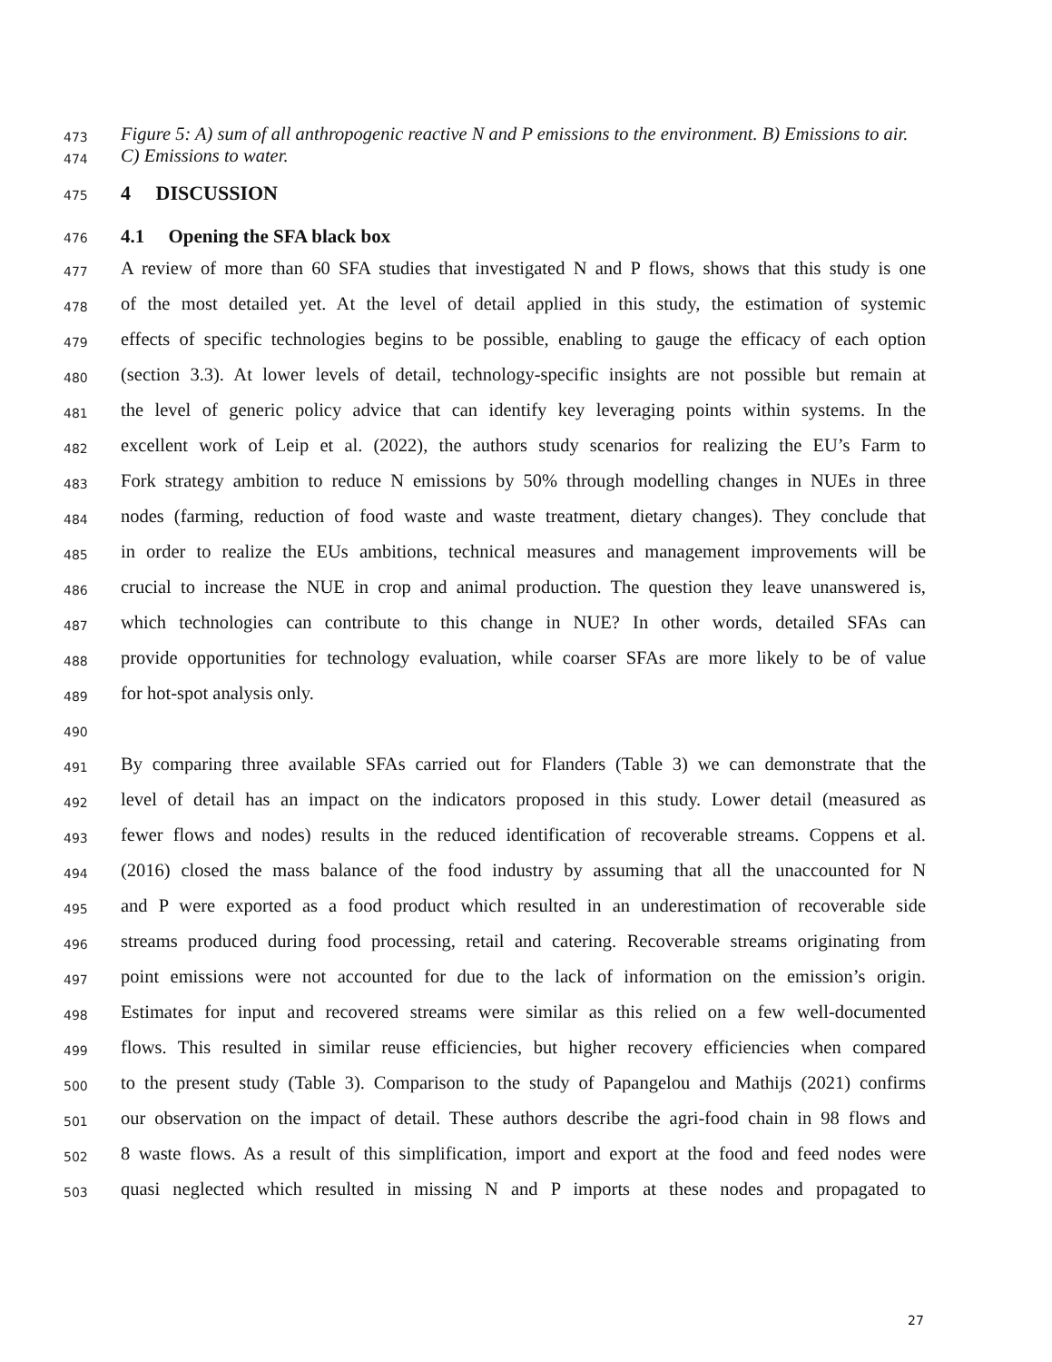473 Figure 5: A) sum of all anthropogenic reactive N and P emissions to the environment. B) Emissions to air.
474 C) Emissions to water.
475 4 DISCUSSION
476 4.1 Opening the SFA black box
477 A review of more than 60 SFA studies that investigated N and P flows, shows that this study is one
478 of the most detailed yet. At the level of detail applied in this study, the estimation of systemic
479 effects of specific technologies begins to be possible, enabling to gauge the efficacy of each option
480 (section 3.3). At lower levels of detail, technology-specific insights are not possible but remain at
481 the level of generic policy advice that can identify key leveraging points within systems. In the
482 excellent work of Leip et al. (2022), the authors study scenarios for realizing the EU’s Farm to
483 Fork strategy ambition to reduce N emissions by 50% through modelling changes in NUEs in three
484 nodes (farming, reduction of food waste and waste treatment, dietary changes). They conclude that
485 in order to realize the EUs ambitions, technical measures and management improvements will be
486 crucial to increase the NUE in crop and animal production. The question they leave unanswered is,
487 which technologies can contribute to this change in NUE? In other words, detailed SFAs can
488 provide opportunities for technology evaluation, while coarser SFAs are more likely to be of value
489 for hot-spot analysis only.
490
491 By comparing three available SFAs carried out for Flanders (Table 3) we can demonstrate that the
492 level of detail has an impact on the indicators proposed in this study. Lower detail (measured as
493 fewer flows and nodes) results in the reduced identification of recoverable streams. Coppens et al.
494 (2016) closed the mass balance of the food industry by assuming that all the unaccounted for N
495 and P were exported as a food product which resulted in an underestimation of recoverable side
496 streams produced during food processing, retail and catering. Recoverable streams originating from
497 point emissions were not accounted for due to the lack of information on the emission’s origin.
498 Estimates for input and recovered streams were similar as this relied on a few well-documented
499 flows. This resulted in similar reuse efficiencies, but higher recovery efficiencies when compared
500 to the present study (Table 3). Comparison to the study of Papangelou and Mathijs (2021) confirms
501 our observation on the impact of detail. These authors describe the agri-food chain in 98 flows and
502 8 waste flows. As a result of this simplification, import and export at the food and feed nodes were
503 quasi neglected which resulted in missing N and P imports at these nodes and propagated to
27